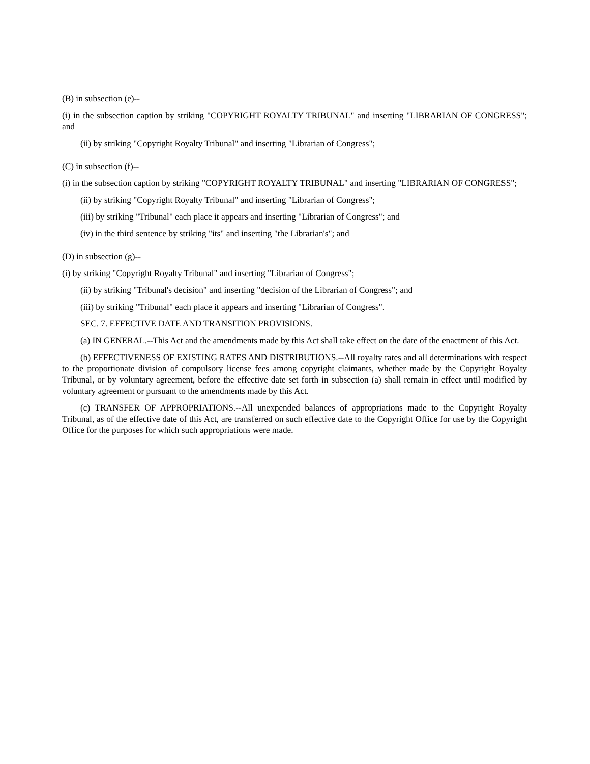(B) in subsection (e)--
(i) in the subsection caption by striking "COPYRIGHT ROYALTY TRIBUNAL" and inserting "LIBRARIAN OF CONGRESS"; and
(ii) by striking "Copyright Royalty Tribunal" and inserting "Librarian of Congress";
(C) in subsection (f)--
(i) in the subsection caption by striking "COPYRIGHT ROYALTY TRIBUNAL" and inserting "LIBRARIAN OF CONGRESS";
(ii) by striking "Copyright Royalty Tribunal" and inserting "Librarian of Congress";
(iii) by striking "Tribunal" each place it appears and inserting "Librarian of Congress"; and
(iv) in the third sentence by striking "its" and inserting "the Librarian's"; and
(D) in subsection (g)--
(i) by striking "Copyright Royalty Tribunal" and inserting "Librarian of Congress";
(ii) by striking "Tribunal's decision" and inserting "decision of the Librarian of Congress"; and
(iii) by striking "Tribunal" each place it appears and inserting "Librarian of Congress".
SEC. 7. EFFECTIVE DATE AND TRANSITION PROVISIONS.
(a) IN GENERAL.--This Act and the amendments made by this Act shall take effect on the date of the enactment of this Act.
(b) EFFECTIVENESS OF EXISTING RATES AND DISTRIBUTIONS.--All royalty rates and all determinations with respect to the proportionate division of compulsory license fees among copyright claimants, whether made by the Copyright Royalty Tribunal, or by voluntary agreement, before the effective date set forth in subsection (a) shall remain in effect until modified by voluntary agreement or pursuant to the amendments made by this Act.
(c) TRANSFER OF APPROPRIATIONS.--All unexpended balances of appropriations made to the Copyright Royalty Tribunal, as of the effective date of this Act, are transferred on such effective date to the Copyright Office for use by the Copyright Office for the purposes for which such appropriations were made.